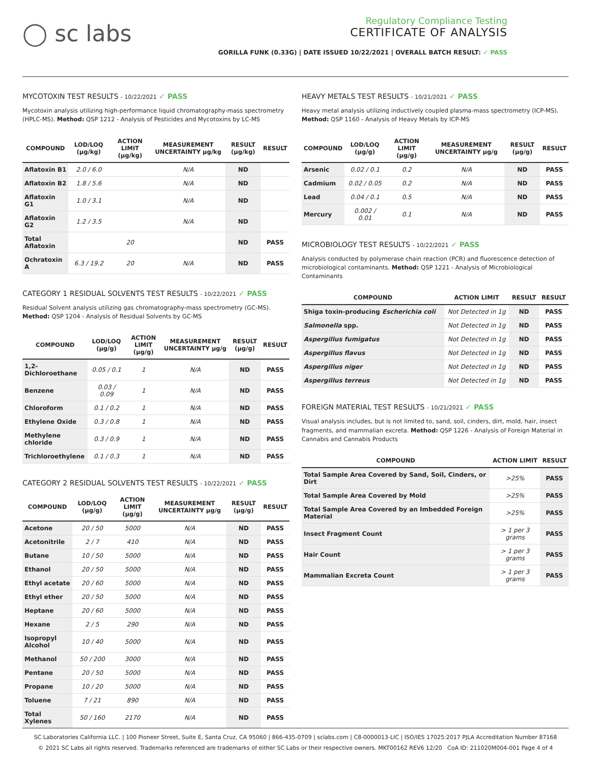◯ sc labs
Regulatory Compliance Testing
CERTIFICATE OF ANALYSIS
GORILLA FUNK (0.33G) | DATE ISSUED 10/22/2021 | OVERALL BATCH RESULT: ✓ PASS
MYCOTOXIN TEST RESULTS - 10/22/2021 ✓ PASS
Mycotoxin analysis utilizing high-performance liquid chromatography-mass spectrometry (HPLC-MS). Method: QSP 1212 - Analysis of Pesticides and Mycotoxins by LC-MS
| COMPOUND | LOD/LOQ (μg/kg) | ACTION LIMIT (μg/kg) | MEASUREMENT UNCERTAINTY μg/kg | RESULT (μg/kg) | RESULT |
| --- | --- | --- | --- | --- | --- |
| Aflatoxin B1 | 2.0 / 6.0 | | N/A | ND | |
| Aflatoxin B2 | 1.8 / 5.6 | | N/A | ND | |
| Aflatoxin G1 | 1.0 / 3.1 | | N/A | ND | |
| Aflatoxin G2 | 1.2 / 3.5 | | N/A | ND | |
| Total Aflatoxin | | 20 | | ND | PASS |
| Ochratoxin A | 6.3 / 19.2 | 20 | N/A | ND | PASS |
CATEGORY 1 RESIDUAL SOLVENTS TEST RESULTS - 10/22/2021 ✓ PASS
Residual Solvent analysis utilizing gas chromatography-mass spectrometry (GC-MS). Method: QSP 1204 - Analysis of Residual Solvents by GC-MS
| COMPOUND | LOD/LOQ (μg/g) | ACTION LIMIT (μg/g) | MEASUREMENT UNCERTAINTY μg/g | RESULT (μg/g) | RESULT |
| --- | --- | --- | --- | --- | --- |
| 1,2-Dichloroethane | 0.05 / 0.1 | 1 | N/A | ND | PASS |
| Benzene | 0.03 / 0.09 | 1 | N/A | ND | PASS |
| Chloroform | 0.1 / 0.2 | 1 | N/A | ND | PASS |
| Ethylene Oxide | 0.3 / 0.8 | 1 | N/A | ND | PASS |
| Methylene chloride | 0.3 / 0.9 | 1 | N/A | ND | PASS |
| Trichloroethylene | 0.1 / 0.3 | 1 | N/A | ND | PASS |
CATEGORY 2 RESIDUAL SOLVENTS TEST RESULTS - 10/22/2021 ✓ PASS
| COMPOUND | LOD/LOQ (μg/g) | ACTION LIMIT (μg/g) | MEASUREMENT UNCERTAINTY μg/g | RESULT (μg/g) | RESULT |
| --- | --- | --- | --- | --- | --- |
| Acetone | 20 / 50 | 5000 | N/A | ND | PASS |
| Acetonitrile | 2 / 7 | 410 | N/A | ND | PASS |
| Butane | 10 / 50 | 5000 | N/A | ND | PASS |
| Ethanol | 20 / 50 | 5000 | N/A | ND | PASS |
| Ethyl acetate | 20 / 60 | 5000 | N/A | ND | PASS |
| Ethyl ether | 20 / 50 | 5000 | N/A | ND | PASS |
| Heptane | 20 / 60 | 5000 | N/A | ND | PASS |
| Hexane | 2 / 5 | 290 | N/A | ND | PASS |
| Isopropyl Alcohol | 10 / 40 | 5000 | N/A | ND | PASS |
| Methanol | 50 / 200 | 3000 | N/A | ND | PASS |
| Pentane | 20 / 50 | 5000 | N/A | ND | PASS |
| Propane | 10 / 20 | 5000 | N/A | ND | PASS |
| Toluene | 7 / 21 | 890 | N/A | ND | PASS |
| Total Xylenes | 50 / 160 | 2170 | N/A | ND | PASS |
HEAVY METALS TEST RESULTS - 10/21/2021 ✓ PASS
Heavy metal analysis utilizing inductively coupled plasma-mass spectrometry (ICP-MS). Method: QSP 1160 - Analysis of Heavy Metals by ICP-MS
| COMPOUND | LOD/LOQ (μg/g) | ACTION LIMIT (μg/g) | MEASUREMENT UNCERTAINTY μg/g | RESULT (μg/g) | RESULT |
| --- | --- | --- | --- | --- | --- |
| Arsenic | 0.02 / 0.1 | 0.2 | N/A | ND | PASS |
| Cadmium | 0.02 / 0.05 | 0.2 | N/A | ND | PASS |
| Lead | 0.04 / 0.1 | 0.5 | N/A | ND | PASS |
| Mercury | 0.002 / 0.01 | 0.1 | N/A | ND | PASS |
MICROBIOLOGY TEST RESULTS - 10/22/2021 ✓ PASS
Analysis conducted by polymerase chain reaction (PCR) and fluorescence detection of microbiological contaminants. Method: QSP 1221 - Analysis of Microbiological Contaminants
| COMPOUND | ACTION LIMIT | RESULT | RESULT |
| --- | --- | --- | --- |
| Shiga toxin-producing Escherichia coli | Not Detected in 1g | ND | PASS |
| Salmonella spp. | Not Detected in 1g | ND | PASS |
| Aspergillus fumigatus | Not Detected in 1g | ND | PASS |
| Aspergillus flavus | Not Detected in 1g | ND | PASS |
| Aspergillus niger | Not Detected in 1g | ND | PASS |
| Aspergillus terreus | Not Detected in 1g | ND | PASS |
FOREIGN MATERIAL TEST RESULTS - 10/21/2021 ✓ PASS
Visual analysis includes, but is not limited to, sand, soil, cinders, dirt, mold, hair, insect fragments, and mammalian excreta. Method: QSP 1226 - Analysis of Foreign Material in Cannabis and Cannabis Products
| COMPOUND | ACTION LIMIT | RESULT |
| --- | --- | --- |
| Total Sample Area Covered by Sand, Soil, Cinders, or Dirt | >25% | PASS |
| Total Sample Area Covered by Mold | >25% | PASS |
| Total Sample Area Covered by an Imbedded Foreign Material | >25% | PASS |
| Insect Fragment Count | > 1 per 3 grams | PASS |
| Hair Count | > 1 per 3 grams | PASS |
| Mammalian Excreta Count | > 1 per 3 grams | PASS |
SC Laboratories California LLC. | 100 Pioneer Street, Suite E, Santa Cruz, CA 95060 | 866-435-0709 | sclabs.com | C8-0000013-LIC | ISO/IES 17025:2017 PJLA Accreditation Number 87168
© 2021 SC Labs all rights reserved. Trademarks referenced are trademarks of either SC Labs or their respective owners. MKT00162 REV6 12/20 CoA ID: 211020M004-001 Page 4 of 4